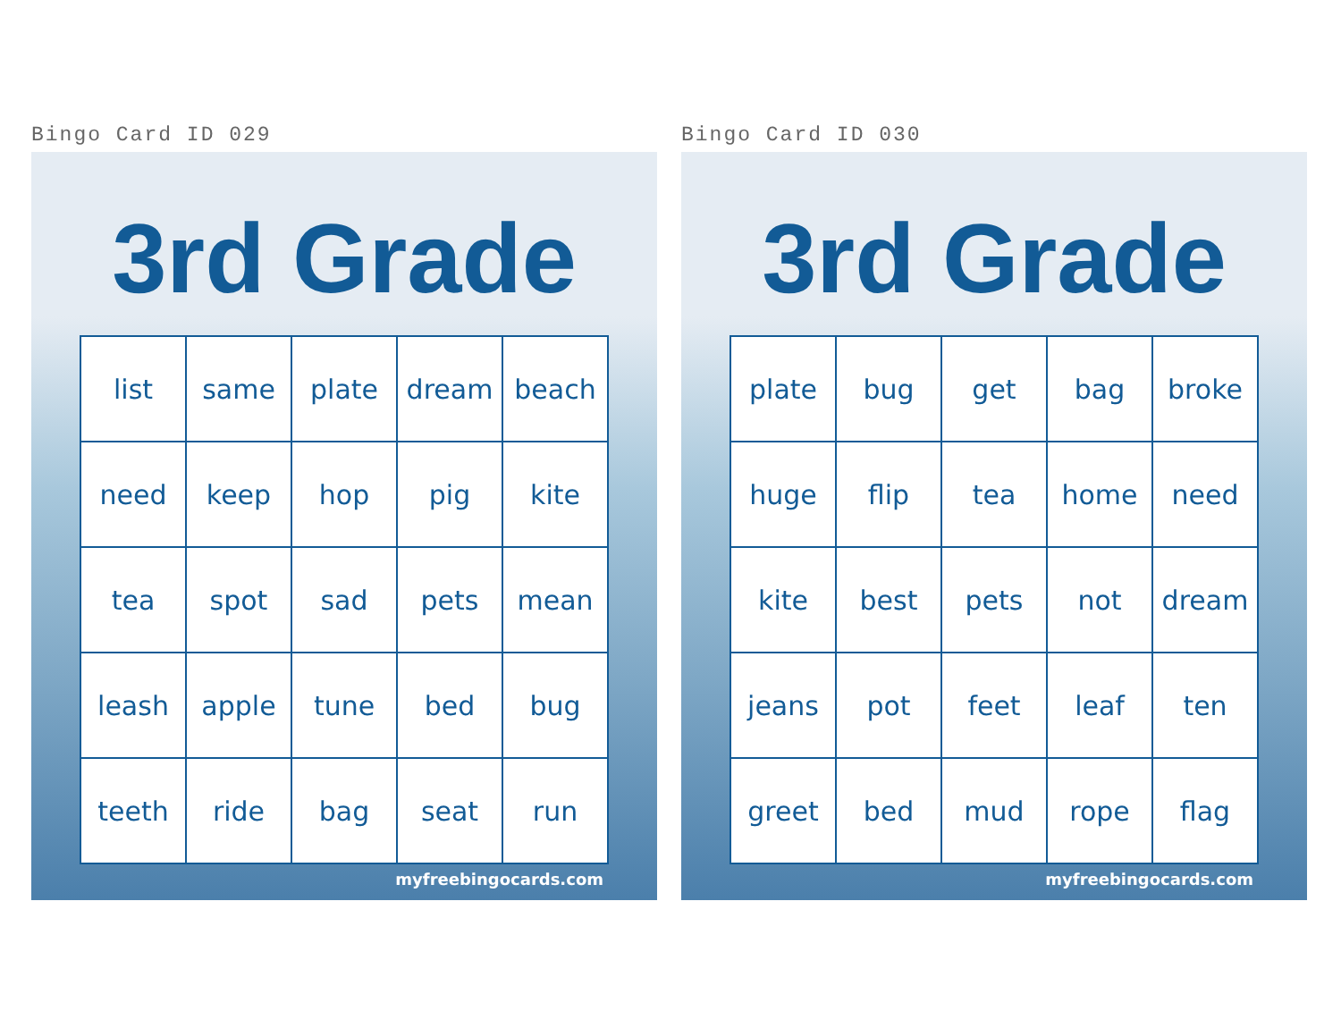Bingo Card ID 029
3rd Grade
| list | same | plate | dream | beach |
| need | keep | hop | pig | kite |
| tea | spot | sad | pets | mean |
| leash | apple | tune | bed | bug |
| teeth | ride | bag | seat | run |
myfreebingocards.com
Bingo Card ID 030
3rd Grade
| plate | bug | get | bag | broke |
| huge | flip | tea | home | need |
| kite | best | pets | not | dream |
| jeans | pot | feet | leaf | ten |
| greet | bed | mud | rope | flag |
myfreebingocards.com